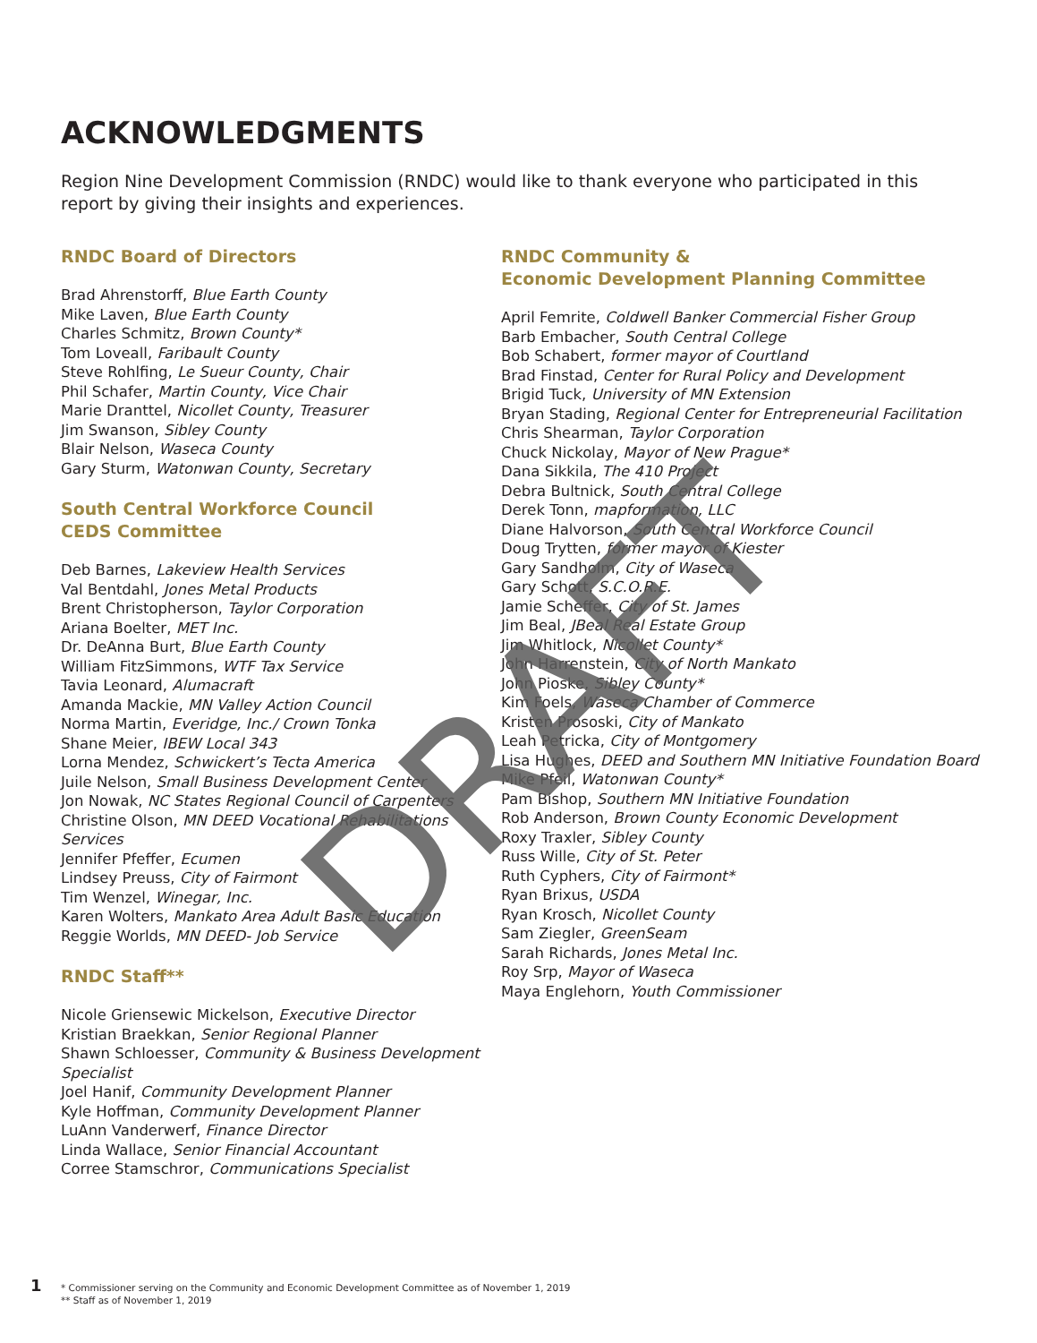ACKNOWLEDGMENTS
Region Nine Development Commission (RNDC) would like to thank everyone who participated in this report by giving their insights and experiences.
RNDC Board of Directors
Brad Ahrenstorff, Blue Earth County
Mike Laven, Blue Earth County
Charles Schmitz, Brown County*
Tom Loveall, Faribault County
Steve Rohlfing, Le Sueur County, Chair
Phil Schafer, Martin County, Vice Chair
Marie Dranttel, Nicollet County, Treasurer
Jim Swanson, Sibley County
Blair Nelson, Waseca County
Gary Sturm, Watonwan County, Secretary
South Central Workforce Council
CEDS Committee
Deb Barnes, Lakeview Health Services
Val Bentdahl, Jones Metal Products
Brent Christopherson, Taylor Corporation
Ariana Boelter, MET Inc.
Dr. DeAnna Burt, Blue Earth County
William FitzSimmons, WTF Tax Service
Tavia Leonard, Alumacraft
Amanda Mackie, MN Valley Action Council
Norma Martin, Everidge, Inc./ Crown Tonka
Shane Meier, IBEW Local 343
Lorna Mendez, Schwickert’s Tecta America
Juile Nelson, Small Business Development Center
Jon Nowak, NC States Regional Council of Carpenters
Christine Olson, MN DEED Vocational Rehabilitations Services
Jennifer Pfeffer, Ecumen
Lindsey Preuss, City of Fairmont
Tim Wenzel, Winegar, Inc.
Karen Wolters, Mankato Area Adult Basic Education
Reggie Worlds, MN DEED- Job Service
RNDC Staff**
Nicole Griensewic Mickelson, Executive Director
Kristian Braekkan, Senior Regional Planner
Shawn Schloesser, Community & Business Development Specialist
Joel Hanif, Community Development Planner
Kyle Hoffman, Community Development Planner
LuAnn Vanderwerf, Finance Director
Linda Wallace, Senior Financial Accountant
Corree Stamschror, Communications Specialist
RNDC Community &
Economic Development Planning Committee
April Femrite, Coldwell Banker Commercial Fisher Group
Barb Embacher, South Central College
Bob Schabert, former mayor of Courtland
Brad Finstad, Center for Rural Policy and Development
Brigid Tuck, University of MN Extension
Bryan Stading, Regional Center for Entrepreneurial Facilitation
Chris Shearman, Taylor Corporation
Chuck Nickolay, Mayor of New Prague*
Dana Sikkila, The 410 Project
Debra Bultnick, South Central College
Derek Tonn, mapformation, LLC
Diane Halvorson, South Central Workforce Council
Doug Trytten, former mayor of Kiester
Gary Sandholm, City of Waseca
Gary Schott, S.C.O.R.E.
Jamie Scheffer, City of St. James
Jim Beal, JBeal Real Estate Group
Jim Whitlock, Nicollet County*
John Harrenstein, City of North Mankato
John Pioske, Sibley County*
Kim Foels, Waseca Chamber of Commerce
Kristen Prososki, City of Mankato
Leah Petricka, City of Montgomery
Lisa Hughes, DEED and Southern MN Initiative Foundation Board
Mike Pfeil, Watonwan County*
Pam Bishop, Southern MN Initiative Foundation
Rob Anderson, Brown County Economic Development
Roxy Traxler, Sibley County
Russ Wille, City of St. Peter
Ruth Cyphers, City of Fairmont*
Ryan Brixus, USDA
Ryan Krosch, Nicollet County
Sam Ziegler, GreenSeam
Sarah Richards, Jones Metal Inc.
Roy Srp, Mayor of Waseca
Maya Englehorn, Youth Commissioner
DRAFT
1
* Commissioner serving on the Community and Economic Development Committee as of November 1, 2019
** Staff as of November 1, 2019